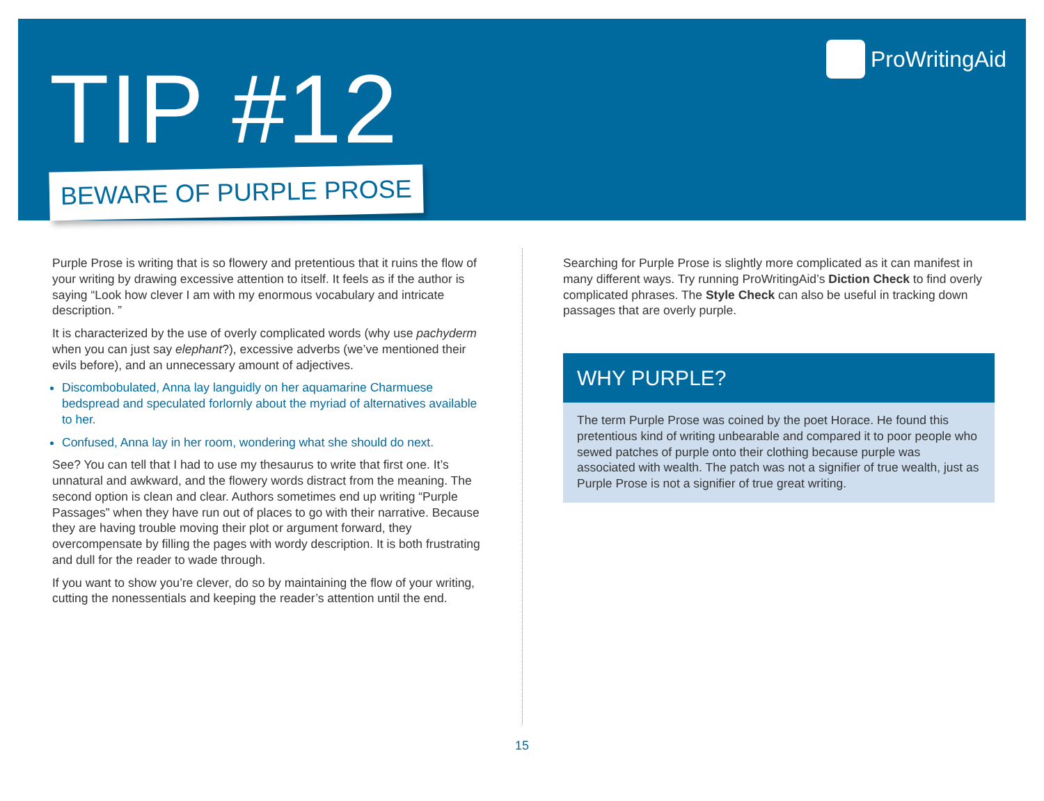TIP #12
BEWARE OF PURPLE PROSE
ProWritingAid
Purple Prose is writing that is so flowery and pretentious that it ruins the flow of your writing by drawing excessive attention to itself. It feels as if the author is saying “Look how clever I am with my enormous vocabulary and intricate description. ”
It is characterized by the use of overly complicated words (why use pachyderm when you can just say elephant?), excessive adverbs (we’ve mentioned their evils before), and an unnecessary amount of adjectives.
Discombobulated, Anna lay languidly on her aquamarine Charmuese bedspread and speculated forlornly about the myriad of alternatives available to her.
Confused, Anna lay in her room, wondering what she should do next.
See? You can tell that I had to use my thesaurus to write that first one. It’s unnatural and awkward, and the flowery words distract from the meaning. The second option is clean and clear. Authors sometimes end up writing “Purple Passages” when they have run out of places to go with their narrative. Because they are having trouble moving their plot or argument forward, they overcompensate by filling the pages with wordy description. It is both frustrating and dull for the reader to wade through.
If you want to show you’re clever, do so by maintaining the flow of your writing, cutting the nonessentials and keeping the reader’s attention until the end.
Searching for Purple Prose is slightly more complicated as it can manifest in many different ways. Try running ProWritingAid’s Diction Check to find overly complicated phrases. The Style Check can also be useful in tracking down passages that are overly purple.
WHY PURPLE?
The term Purple Prose was coined by the poet Horace. He found this pretentious kind of writing unbearable and compared it to poor people who sewed patches of purple onto their clothing because purple was associated with wealth. The patch was not a signifier of true wealth, just as Purple Prose is not a signifier of true great writing.
15